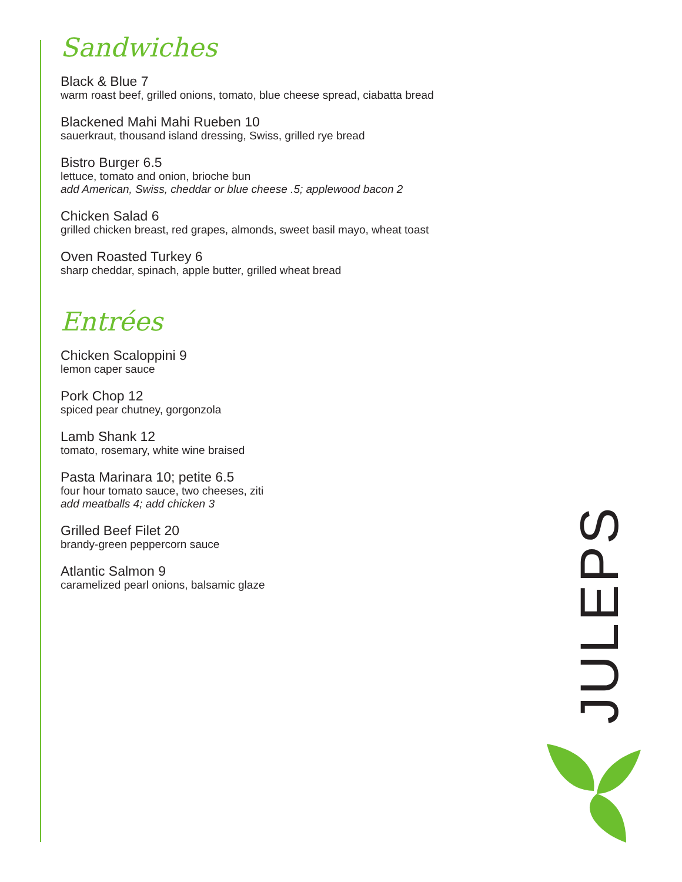Sandwiches
Black & Blue 7
warm roast beef, grilled onions, tomato, blue cheese spread, ciabatta bread
Blackened Mahi Mahi Rueben 10
sauerkraut, thousand island dressing, Swiss, grilled rye bread
Bistro Burger 6.5
lettuce, tomato and onion, brioche bun
add American, Swiss, cheddar or blue cheese .5; applewood bacon 2
Chicken Salad 6
grilled chicken breast, red grapes, almonds, sweet basil mayo, wheat toast
Oven Roasted Turkey 6
sharp cheddar, spinach, apple butter, grilled wheat bread
Entrées
Chicken Scaloppini 9
lemon caper sauce
Pork Chop 12
spiced pear chutney, gorgonzola
Lamb Shank 12
tomato, rosemary, white wine braised
Pasta Marinara 10; petite 6.5
four hour tomato sauce, two cheeses, ziti
add meatballs 4; add chicken 3
Grilled Beef Filet 20
brandy-green peppercorn sauce
Atlantic Salmon 9
caramelized pearl onions, balsamic glaze
JULEPS